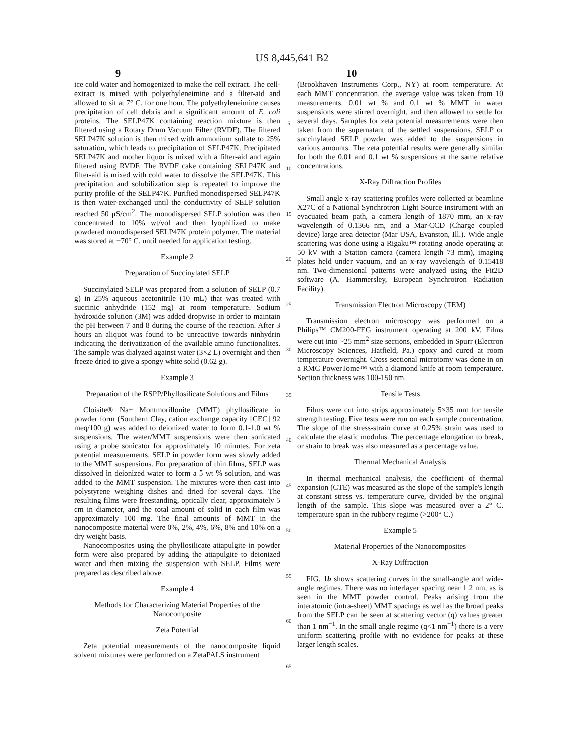US 8,445,641 B2
9 10
ice cold water and homogenized to make the cell extract. The cell-extract is mixed with polyethyleneimine and a filter-aid and allowed to sit at 7° C. for one hour. The polyethyleneimine causes precipitation of cell debris and a significant amount of E. coli proteins. The SELP47K containing reaction mixture is then filtered using a Rotary Drum Vacuum Filter (RVDF). The filtered SELP47K solution is then mixed with ammonium sulfate to 25% saturation, which leads to precipitation of SELP47K. Precipitated SELP47K and mother liquor is mixed with a filter-aid and again filtered using RVDF. The RVDF cake containing SELP47K and filter-aid is mixed with cold water to dissolve the SELP47K. This precipitation and solubilization step is repeated to improve the purity profile of the SELP47K. Purified monodispersed SELP47K is then water-exchanged until the conductivity of SELP solution reached 50 μS/cm<sup>2</sup>. The monodispersed SELP solution was then concentrated to 10% wt/vol and then lyophilized to make powdered monodispersed SELP47K protein polymer. The material was stored at −70° C. until needed for application testing.
Example 2
Preparation of Succinylated SELP
Succinylated SELP was prepared from a solution of SELP (0.7 g) in 25% aqueous acetonitrile (10 mL) that was treated with succinic anhydride (152 mg) at room temperature. Sodium hydroxide solution (3M) was added dropwise in order to maintain the pH between 7 and 8 during the course of the reaction. After 3 hours an aliquot was found to be unreactive towards ninhydrin indicating the derivatization of the available amino functionalites. The sample was dialyzed against water (3×2 L) overnight and then freeze dried to give a spongy white solid (0.62 g).
Example 3
Preparation of the RSPP/Phyllosilicate Solutions and Films
Cloisite® Na+ Montmorillonite (MMT) phyllosilicate in powder form (Southern Clay, cation exchange capacity [CEC] 92 meq/100 g) was added to deionized water to form 0.1-1.0 wt % suspensions. The water/MMT suspensions were then sonicated using a probe sonicator for approximately 10 minutes. For zeta potential measurements, SELP in powder form was slowly added to the MMT suspensions. For preparation of thin films, SELP was dissolved in deionized water to form a 5 wt % solution, and was added to the MMT suspension. The mixtures were then cast into polystyrene weighing dishes and dried for several days. The resulting films were freestanding, optically clear, approximately 5 cm in diameter, and the total amount of solid in each film was approximately 100 mg. The final amounts of MMT in the nanocomposite material were 0%, 2%, 4%, 6%, 8% and 10% on a dry weight basis.
Nanocomposites using the phyllosilicate attapulgite in powder form were also prepared by adding the attapulgite to deionized water and then mixing the suspension with SELP. Films were prepared as described above.
Example 4
Methods for Characterizing Material Properties of the Nanocomposite
Zeta Potential
Zeta potential measurements of the nanocomposite liquid solvent mixtures were performed on a ZetaPALS instrument
5
10
15
20
25
30
35
40
45
50
55
60
65
(Brookhaven Instruments Corp., NY) at room temperature. At each MMT concentration, the average value was taken from 10 measurements. 0.01 wt % and 0.1 wt % MMT in water suspensions were stirred overnight, and then allowed to settle for several days. Samples for zeta potential measurements were then taken from the supernatant of the settled suspensions. SELP or succinylated SELP powder was added to the suspensions in various amounts. The zeta potential results were generally similar for both the 0.01 and 0.1 wt % suspensions at the same relative concentrations.
X-Ray Diffraction Profiles
Small angle x-ray scattering profiles were collected at beamline X27C of a National Synchrotron Light Source instrument with an evacuated beam path, a camera length of 1870 mm, an x-ray wavelength of 0.1366 nm, and a Mar-CCD (Charge coupled device) large area detector (Mar USA, Evanston, Ill.). Wide angle scattering was done using a Rigaku™ rotating anode operating at 50 kV with a Statton camera (camera length 73 mm), imaging plates held under vacuum, and an x-ray wavelength of 0.15418 nm. Two-dimensional patterns were analyzed using the Fit2D software (A. Hammersley, European Synchrotron Radiation Facility).
Transmission Electron Microscopy (TEM)
Transmission electron microscopy was performed on a Philips™ CM200-FEG instrument operating at 200 kV. Films were cut into ~25 mm<sup>2</sup> size sections, embedded in Spurr (Electron Microscopy Sciences, Hatfield, Pa.) epoxy and cured at room temperature overnight. Cross sectional microtomy was done in on a RMC PowerTome™ with a diamond knife at room temperature. Section thickness was 100-150 nm.
Tensile Tests
Films were cut into strips approximately 5×35 mm for tensile strength testing. Five tests were run on each sample concentration. The slope of the stress-strain curve at 0.25% strain was used to calculate the elastic modulus. The percentage elongation to break, or strain to break was also measured as a percentage value.
Thermal Mechanical Analysis
In thermal mechanical analysis, the coefficient of thermal expansion (CTE) was measured as the slope of the sample's length at constant stress vs. temperature curve, divided by the original length of the sample. This slope was measured over a 2° C. temperature span in the rubbery regime (>200° C.)
Example 5
Material Properties of the Nanocomposites
X-Ray Diffraction
FIG. 1b shows scattering curves in the small-angle and wide-angle regimes. There was no interlayer spacing near 1.2 nm, as is seen in the MMT powder control. Peaks arising from the interatomic (intra-sheet) MMT spacings as well as the broad peaks from the SELP can be seen at scattering vector (q) values greater than 1 nm<sup>−1</sup>. In the small angle regime (q<1 nm<sup>−1</sup>) there is a very uniform scattering profile with no evidence for peaks at these larger length scales.